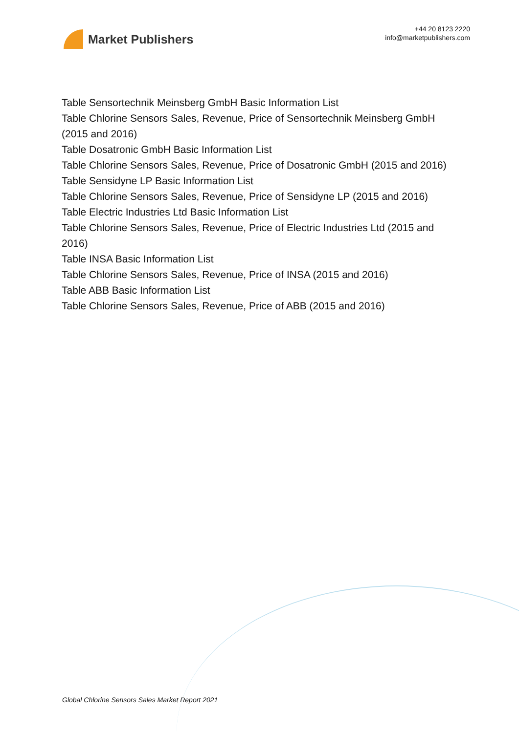Market Publishers
+44 20 8123 2220
info@marketpublishers.com
Table Sensortechnik Meinsberg GmbH Basic Information List
Table Chlorine Sensors Sales, Revenue, Price of Sensortechnik Meinsberg GmbH (2015 and 2016)
Table Dosatronic GmbH Basic Information List
Table Chlorine Sensors Sales, Revenue, Price of Dosatronic GmbH (2015 and 2016)
Table Sensidyne LP Basic Information List
Table Chlorine Sensors Sales, Revenue, Price of Sensidyne LP (2015 and 2016)
Table Electric Industries Ltd Basic Information List
Table Chlorine Sensors Sales, Revenue, Price of Electric Industries Ltd (2015 and 2016)
Table INSA Basic Information List
Table Chlorine Sensors Sales, Revenue, Price of INSA (2015 and 2016)
Table ABB Basic Information List
Table Chlorine Sensors Sales, Revenue, Price of ABB (2015 and 2016)
Global Chlorine Sensors Sales Market Report 2021